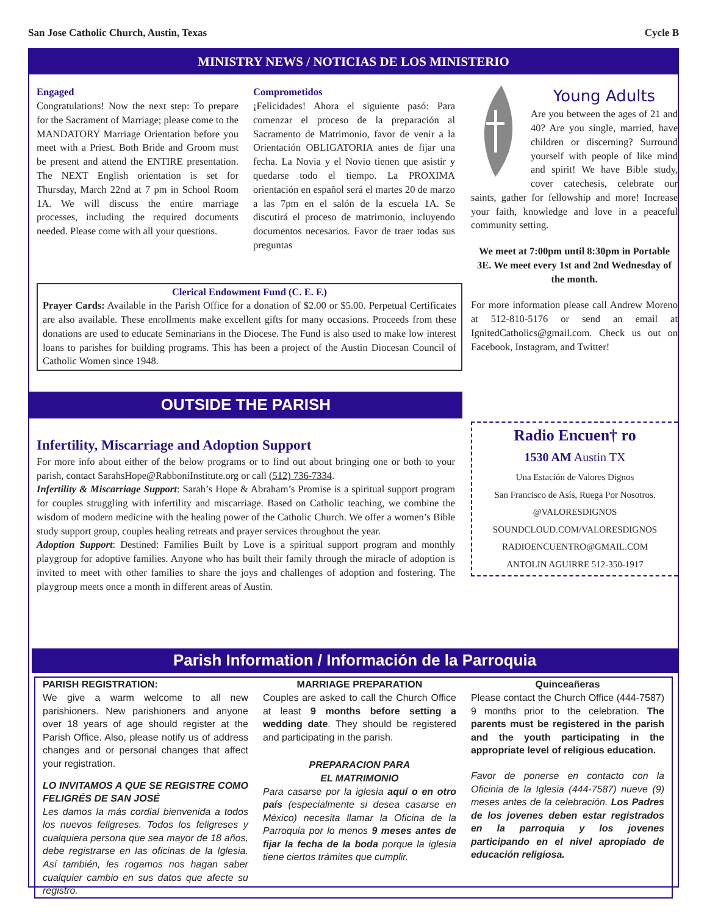San Jose Catholic Church, Austin, Texas Cycle B
MINISTRY NEWS / NOTICIAS DE LOS MINISTERIO
Engaged
Congratulations! Now the next step: To prepare for the Sacrament of Marriage; please come to the MANDATORY Marriage Orientation before you meet with a Priest. Both Bride and Groom must be present and attend the ENTIRE presentation. The NEXT English orientation is set for Thursday, March 22nd at 7 pm in School Room 1A. We will discuss the entire marriage processes, including the required documents needed. Please come with all your questions.
Comprometidos
¡Felicidades! Ahora el siguiente pasó: Para comenzar el proceso de la preparación al Sacramento de Matrimonio, favor de venir a la Orientación OBLIGATORIA antes de fijar una fecha. La Novia y el Novio tienen que asistir y quedarse todo el tiempo. La PROXIMA orientación en español será el martes 20 de marzo a las 7pm en el salón de la escuela 1A. Se discutirá el proceso de matrimonio, incluyendo documentos necesarios. Favor de traer todas sus preguntas
Clerical Endowment Fund (C. E. F.)
Prayer Cards: Available in the Parish Office for a donation of $2.00 or $5.00. Perpetual Certificates are also available. These enrollments make excellent gifts for many occasions. Proceeds from these donations are used to educate Seminarians in the Diocese. The Fund is also used to make low interest loans to parishes for building programs. This has been a project of the Austin Diocesan Council of Catholic Women since 1948.
OUTSIDE THE PARISH
Infertility, Miscarriage and Adoption Support
For more info about either of the below programs or to find out about bringing one or both to your parish, contact SarahsHope@RabboniInstitute.org or call (512) 736-7334.
Infertility & Miscarriage Support: Sarah’s Hope & Abraham’s Promise is a spiritual support program for couples struggling with infertility and miscarriage. Based on Catholic teaching, we combine the wisdom of modern medicine with the healing power of the Catholic Church. We offer a women’s Bible study support group, couples healing retreats and prayer services throughout the year.
Adoption Support: Destined: Families Built by Love is a spiritual support program and monthly playgroup for adoptive families. Anyone who has built their family through the miracle of adoption is invited to meet with other families to share the joys and challenges of adoption and fostering. The playgroup meets once a month in different areas of Austin.
Young Adults
Are you between the ages of 21 and 40? Are you single, married, have children or discerning? Surround yourself with people of like mind and spirit! We have Bible study, cover catechesis, celebrate our saints, gather for fellowship and more! Increase your faith, knowledge and love in a peaceful community setting.
We meet at 7:00pm until 8:30pm in Portable 3E. We meet every 1st and 2nd Wednesday of the month.
For more information please call Andrew Moreno at 512-810-5176 or send an email at IgnitedCatholics@gmail.com. Check us out on Facebook, Instagram, and Twitter!
Radio Encuen† ro
1530 AM Austin TX
Una Estación de Valores Dignos
San Francisco de Asís, Ruega Por Nosotros.
@VALORESDIGNOS
SOUNDCLOUD.COM/VALORESDIGNOS
RADIOENCUENTRO@GMAIL.COM
ANTOLIN AGUIRRE 512-350-1917
Parish Information / Información de la Parroquia
PARISH REGISTRATION:
We give a warm welcome to all new parishioners. New parishioners and anyone over 18 years of age should register at the Parish Office. Also, please notify us of address changes and or personal changes that affect your registration.
LO INVITAMOS A QUE SE REGISTRE COMO FELIGRÉS DE SAN JOSÉ
Les damos la más cordial bienvenida a todos los nuevos feligreses. Todos los feligreses y cualquiera persona que sea mayor de 18 años, debe registrarse en las oficinas de la Iglesia. Así también, les rogamos nos hagan saber cualquier cambio en sus datos que afecte su registro.
MARRIAGE PREPARATION
Couples are asked to call the Church Office at least 9 months before setting a wedding date. They should be registered and participating in the parish.
PREPARACION PARA
EL MATRIMONIO
Para casarse por la iglesia aquí o en otro país (especialmente si desea casarse en México) necesita llamar la Oficina de la Parroquia por lo menos 9 meses antes de fijar la fecha de la boda porque la iglesia tiene ciertos trámites que cumplir.
Quinceañeras
Please contact the Church Office (444-7587) 9 months prior to the celebration. The parents must be registered in the parish and the youth participating in the appropriate level of religious education.
Favor de ponerse en contacto con la Oficinia de la Iglesia (444-7587) nueve (9) meses antes de la celebración. Los Padres de los jovenes deben estar registrados en la parroquia y los jovenes participando en el nivel apropiado de educación religiosa.